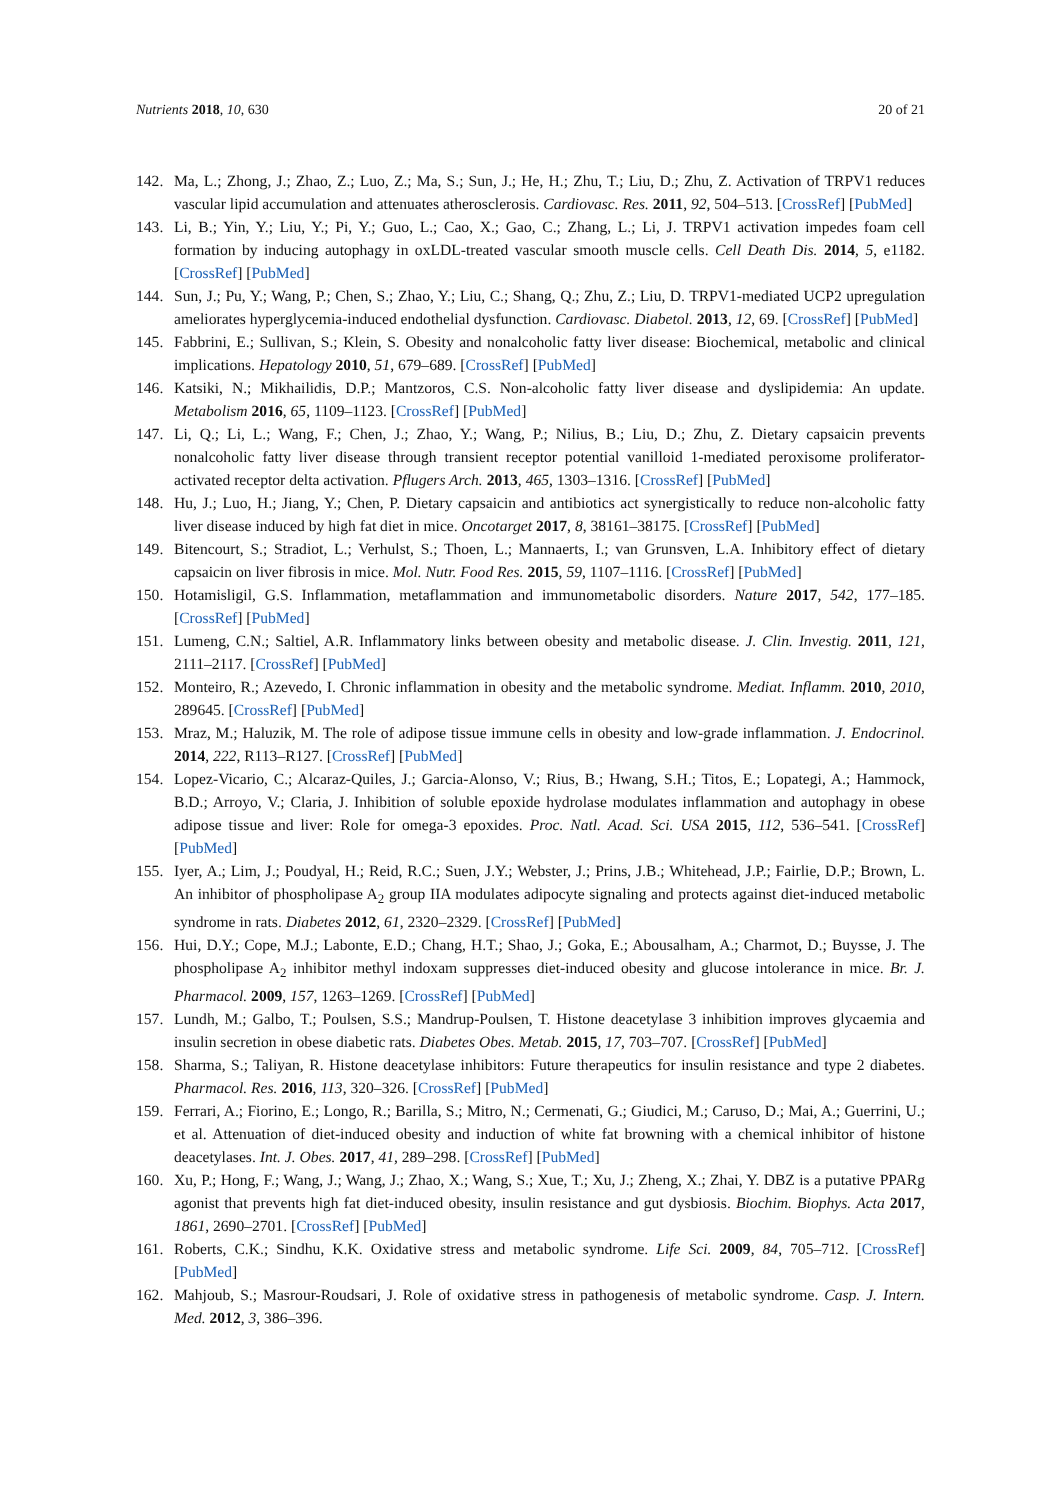Nutrients 2018, 10, 630 20 of 21
142. Ma, L.; Zhong, J.; Zhao, Z.; Luo, Z.; Ma, S.; Sun, J.; He, H.; Zhu, T.; Liu, D.; Zhu, Z. Activation of TRPV1 reduces vascular lipid accumulation and attenuates atherosclerosis. Cardiovasc. Res. 2011, 92, 504–513. [CrossRef] [PubMed]
143. Li, B.; Yin, Y.; Liu, Y.; Pi, Y.; Guo, L.; Cao, X.; Gao, C.; Zhang, L.; Li, J. TRPV1 activation impedes foam cell formation by inducing autophagy in oxLDL-treated vascular smooth muscle cells. Cell Death Dis. 2014, 5, e1182. [CrossRef] [PubMed]
144. Sun, J.; Pu, Y.; Wang, P.; Chen, S.; Zhao, Y.; Liu, C.; Shang, Q.; Zhu, Z.; Liu, D. TRPV1-mediated UCP2 upregulation ameliorates hyperglycemia-induced endothelial dysfunction. Cardiovasc. Diabetol. 2013, 12, 69. [CrossRef] [PubMed]
145. Fabbrini, E.; Sullivan, S.; Klein, S. Obesity and nonalcoholic fatty liver disease: Biochemical, metabolic and clinical implications. Hepatology 2010, 51, 679–689. [CrossRef] [PubMed]
146. Katsiki, N.; Mikhailidis, D.P.; Mantzoros, C.S. Non-alcoholic fatty liver disease and dyslipidemia: An update. Metabolism 2016, 65, 1109–1123. [CrossRef] [PubMed]
147. Li, Q.; Li, L.; Wang, F.; Chen, J.; Zhao, Y.; Wang, P.; Nilius, B.; Liu, D.; Zhu, Z. Dietary capsaicin prevents nonalcoholic fatty liver disease through transient receptor potential vanilloid 1-mediated peroxisome proliferator-activated receptor delta activation. Pflugers Arch. 2013, 465, 1303–1316. [CrossRef] [PubMed]
148. Hu, J.; Luo, H.; Jiang, Y.; Chen, P. Dietary capsaicin and antibiotics act synergistically to reduce non-alcoholic fatty liver disease induced by high fat diet in mice. Oncotarget 2017, 8, 38161–38175. [CrossRef] [PubMed]
149. Bitencourt, S.; Stradiot, L.; Verhulst, S.; Thoen, L.; Mannaerts, I.; van Grunsven, L.A. Inhibitory effect of dietary capsaicin on liver fibrosis in mice. Mol. Nutr. Food Res. 2015, 59, 1107–1116. [CrossRef] [PubMed]
150. Hotamisligil, G.S. Inflammation, metaflammation and immunometabolic disorders. Nature 2017, 542, 177–185. [CrossRef] [PubMed]
151. Lumeng, C.N.; Saltiel, A.R. Inflammatory links between obesity and metabolic disease. J. Clin. Investig. 2011, 121, 2111–2117. [CrossRef] [PubMed]
152. Monteiro, R.; Azevedo, I. Chronic inflammation in obesity and the metabolic syndrome. Mediat. Inflamm. 2010, 2010, 289645. [CrossRef] [PubMed]
153. Mraz, M.; Haluzik, M. The role of adipose tissue immune cells in obesity and low-grade inflammation. J. Endocrinol. 2014, 222, R113–R127. [CrossRef] [PubMed]
154. Lopez-Vicario, C.; Alcaraz-Quiles, J.; Garcia-Alonso, V.; Rius, B.; Hwang, S.H.; Titos, E.; Lopategi, A.; Hammock, B.D.; Arroyo, V.; Claria, J. Inhibition of soluble epoxide hydrolase modulates inflammation and autophagy in obese adipose tissue and liver: Role for omega-3 epoxides. Proc. Natl. Acad. Sci. USA 2015, 112, 536–541. [CrossRef] [PubMed]
155. Iyer, A.; Lim, J.; Poudyal, H.; Reid, R.C.; Suen, J.Y.; Webster, J.; Prins, J.B.; Whitehead, J.P.; Fairlie, D.P.; Brown, L. An inhibitor of phospholipase A<sub>2</sub> group IIA modulates adipocyte signaling and protects against diet-induced metabolic syndrome in rats. Diabetes 2012, 61, 2320–2329. [CrossRef] [PubMed]
156. Hui, D.Y.; Cope, M.J.; Labonte, E.D.; Chang, H.T.; Shao, J.; Goka, E.; Abousalham, A.; Charmot, D.; Buysse, J. The phospholipase A<sub>2</sub> inhibitor methyl indoxam suppresses diet-induced obesity and glucose intolerance in mice. Br. J. Pharmacol. 2009, 157, 1263–1269. [CrossRef] [PubMed]
157. Lundh, M.; Galbo, T.; Poulsen, S.S.; Mandrup-Poulsen, T. Histone deacetylase 3 inhibition improves glycaemia and insulin secretion in obese diabetic rats. Diabetes Obes. Metab. 2015, 17, 703–707. [CrossRef] [PubMed]
158. Sharma, S.; Taliyan, R. Histone deacetylase inhibitors: Future therapeutics for insulin resistance and type 2 diabetes. Pharmacol. Res. 2016, 113, 320–326. [CrossRef] [PubMed]
159. Ferrari, A.; Fiorino, E.; Longo, R.; Barilla, S.; Mitro, N.; Cermenati, G.; Giudici, M.; Caruso, D.; Mai, A.; Guerrini, U.; et al. Attenuation of diet-induced obesity and induction of white fat browning with a chemical inhibitor of histone deacetylases. Int. J. Obes. 2017, 41, 289–298. [CrossRef] [PubMed]
160. Xu, P.; Hong, F.; Wang, J.; Wang, J.; Zhao, X.; Wang, S.; Xue, T.; Xu, J.; Zheng, X.; Zhai, Y. DBZ is a putative PPARg agonist that prevents high fat diet-induced obesity, insulin resistance and gut dysbiosis. Biochim. Biophys. Acta 2017, 1861, 2690–2701. [CrossRef] [PubMed]
161. Roberts, C.K.; Sindhu, K.K. Oxidative stress and metabolic syndrome. Life Sci. 2009, 84, 705–712. [CrossRef] [PubMed]
162. Mahjoub, S.; Masrour-Roudsari, J. Role of oxidative stress in pathogenesis of metabolic syndrome. Casp. J. Intern. Med. 2012, 3, 386–396.